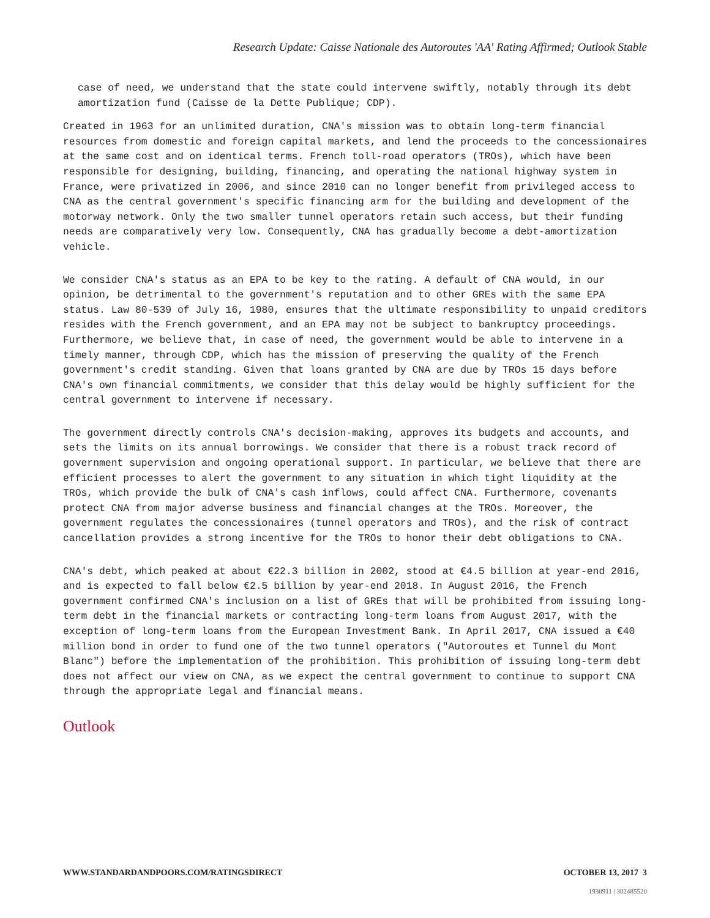Research Update: Caisse Nationale des Autoroutes 'AA' Rating Affirmed; Outlook Stable
case of need, we understand that the state could intervene swiftly, notably through its debt amortization fund (Caisse de la Dette Publique; CDP).
Created in 1963 for an unlimited duration, CNA's mission was to obtain long-term financial resources from domestic and foreign capital markets, and lend the proceeds to the concessionaires at the same cost and on identical terms. French toll-road operators (TROs), which have been responsible for designing, building, financing, and operating the national highway system in France, were privatized in 2006, and since 2010 can no longer benefit from privileged access to CNA as the central government's specific financing arm for the building and development of the motorway network. Only the two smaller tunnel operators retain such access, but their funding needs are comparatively very low. Consequently, CNA has gradually become a debt-amortization vehicle.
We consider CNA's status as an EPA to be key to the rating. A default of CNA would, in our opinion, be detrimental to the government's reputation and to other GREs with the same EPA status. Law 80-539 of July 16, 1980, ensures that the ultimate responsibility to unpaid creditors resides with the French government, and an EPA may not be subject to bankruptcy proceedings. Furthermore, we believe that, in case of need, the government would be able to intervene in a timely manner, through CDP, which has the mission of preserving the quality of the French government's credit standing. Given that loans granted by CNA are due by TROs 15 days before CNA's own financial commitments, we consider that this delay would be highly sufficient for the central government to intervene if necessary.
The government directly controls CNA's decision-making, approves its budgets and accounts, and sets the limits on its annual borrowings. We consider that there is a robust track record of government supervision and ongoing operational support. In particular, we believe that there are efficient processes to alert the government to any situation in which tight liquidity at the TROs, which provide the bulk of CNA's cash inflows, could affect CNA. Furthermore, covenants protect CNA from major adverse business and financial changes at the TROs. Moreover, the government regulates the concessionaires (tunnel operators and TROs), and the risk of contract cancellation provides a strong incentive for the TROs to honor their debt obligations to CNA.
CNA's debt, which peaked at about €22.3 billion in 2002, stood at €4.5 billion at year-end 2016, and is expected to fall below €2.5 billion by year-end 2018. In August 2016, the French government confirmed CNA's inclusion on a list of GREs that will be prohibited from issuing long-term debt in the financial markets or contracting long-term loans from August 2017, with the exception of long-term loans from the European Investment Bank. In April 2017, CNA issued a €40 million bond in order to fund one of the two tunnel operators ("Autoroutes et Tunnel du Mont Blanc") before the implementation of the prohibition. This prohibition of issuing long-term debt does not affect our view on CNA, as we expect the central government to continue to support CNA through the appropriate legal and financial means.
Outlook
WWW.STANDARDANDPOORS.COM/RATINGSDIRECT OCTOBER 13, 2017 3
1930911 | 302485520